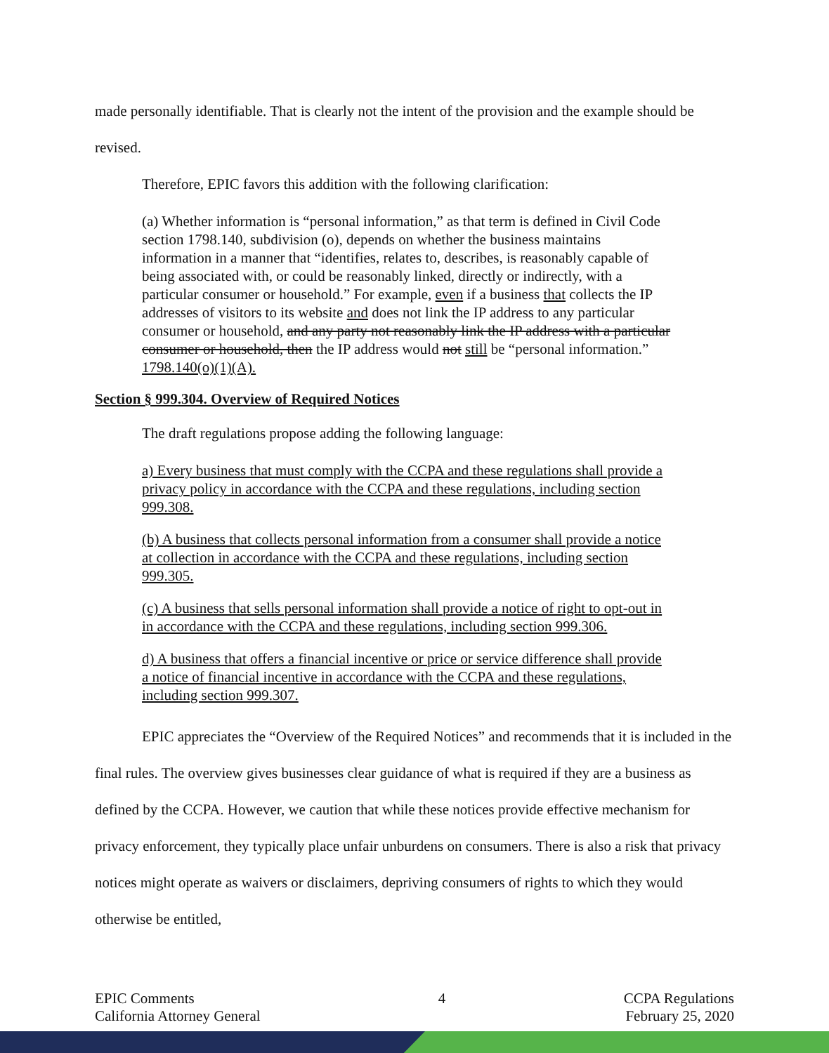made personally identifiable. That is clearly not the intent of the provision and the example should be revised.
Therefore, EPIC favors this addition with the following clarification:
(a) Whether information is “personal information,” as that term is defined in Civil Code section 1798.140, subdivision (o), depends on whether the business maintains information in a manner that “identifies, relates to, describes, is reasonably capable of being associated with, or could be reasonably linked, directly or indirectly, with a particular consumer or household.” For example, even if a business that collects the IP addresses of visitors to its website and does not link the IP address to any particular consumer or household, and any party not reasonably link the IP address with a particular consumer or household, then the IP address would not still be “personal information.” 1798.140(o)(1)(A).
Section § 999.304. Overview of Required Notices
The draft regulations propose adding the following language:
a) Every business that must comply with the CCPA and these regulations shall provide a privacy policy in accordance with the CCPA and these regulations, including section 999.308.
(b) A business that collects personal information from a consumer shall provide a notice at collection in accordance with the CCPA and these regulations, including section 999.305.
(c) A business that sells personal information shall provide a notice of right to opt-out in in accordance with the CCPA and these regulations, including section 999.306.
d) A business that offers a financial incentive or price or service difference shall provide a notice of financial incentive in accordance with the CCPA and these regulations, including section 999.307.
EPIC appreciates the “Overview of the Required Notices” and recommends that it is included in the final rules. The overview gives businesses clear guidance of what is required if they are a business as defined by the CCPA. However, we caution that while these notices provide effective mechanism for privacy enforcement, they typically place unfair unburdens on consumers. There is also a risk that privacy notices might operate as waivers or disclaimers, depriving consumers of rights to which they would otherwise be entitled,
EPIC Comments
California Attorney General
4 CCPA Regulations
February 25, 2020